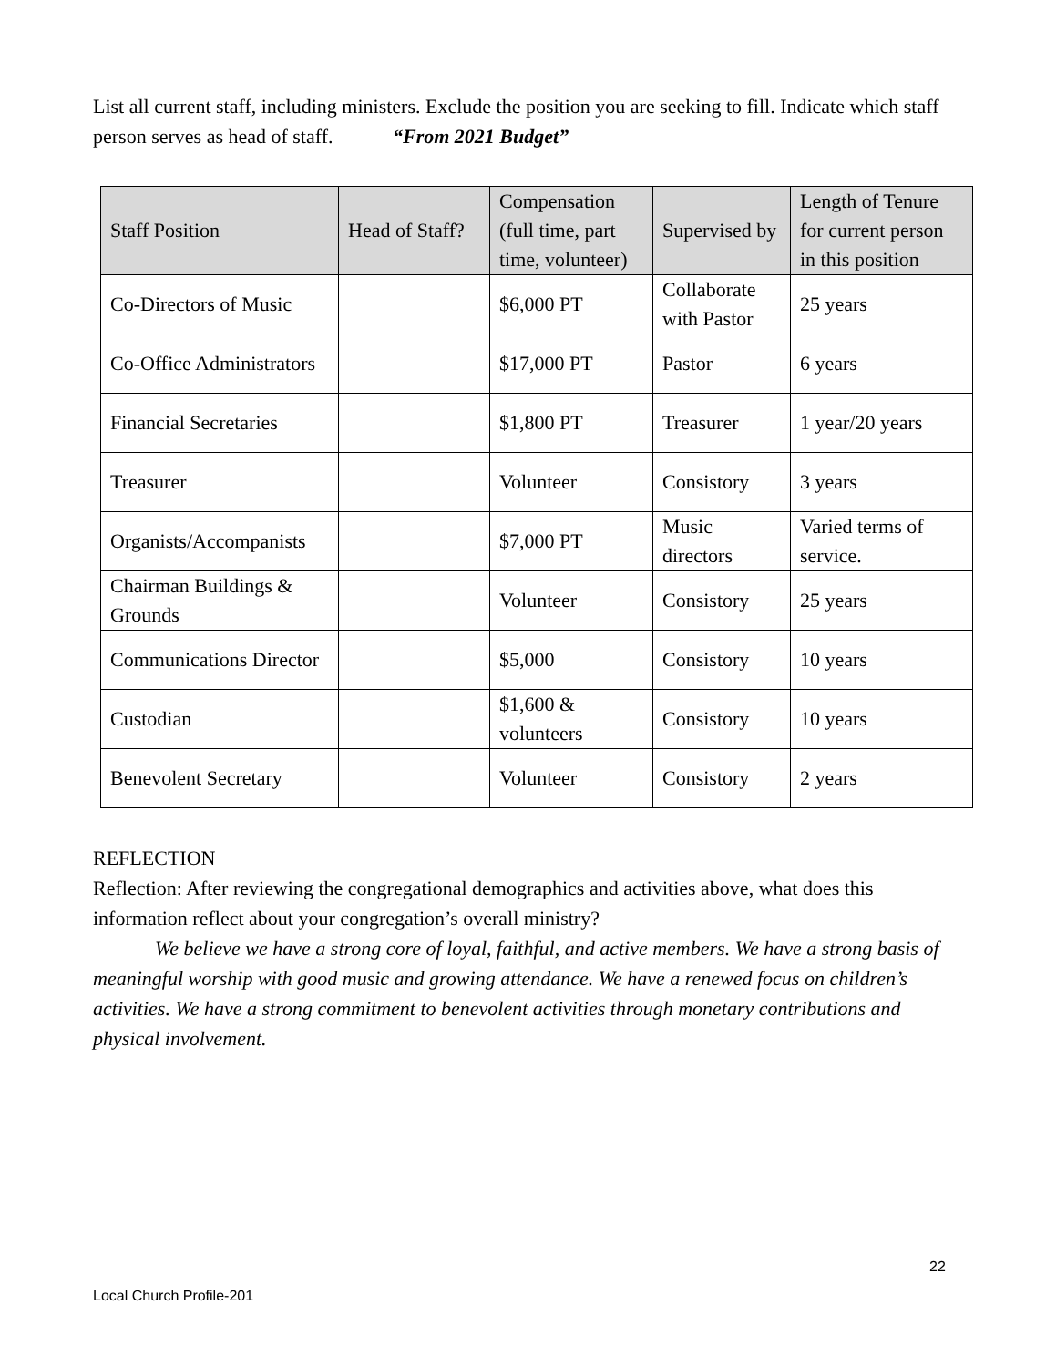List all current staff, including ministers. Exclude the position you are seeking to fill. Indicate which staff person serves as head of staff. “From 2021 Budget”
| Staff Position | Head of Staff? | Compensation (full time, part time, volunteer) | Supervised by | Length of Tenure for current person in this position |
| --- | --- | --- | --- | --- |
| Co-Directors of Music | | $6,000 PT | Collaborate with Pastor | 25 years |
| Co-Office Administrators | | $17,000 PT | Pastor | 6 years |
| Financial Secretaries | | $1,800 PT | Treasurer | 1 year/20 years |
| Treasurer | | Volunteer | Consistory | 3 years |
| Organists/Accompanists | | $7,000 PT | Music directors | Varied terms of service. |
| Chairman Buildings & Grounds | | Volunteer | Consistory | 25 years |
| Communications Director | | $5,000 | Consistory | 10 years |
| Custodian | | $1,600 & volunteers | Consistory | 10 years |
| Benevolent Secretary | | Volunteer | Consistory | 2 years |
REFLECTION
Reflection: After reviewing the congregational demographics and activities above, what does this information reflect about your congregation’s overall ministry?
We believe we have a strong core of loyal, faithful, and active members. We have a strong basis of meaningful worship with good music and growing attendance. We have a renewed focus on children’s activities. We have a strong commitment to benevolent activities through monetary contributions and physical involvement.
22
Local Church Profile-201